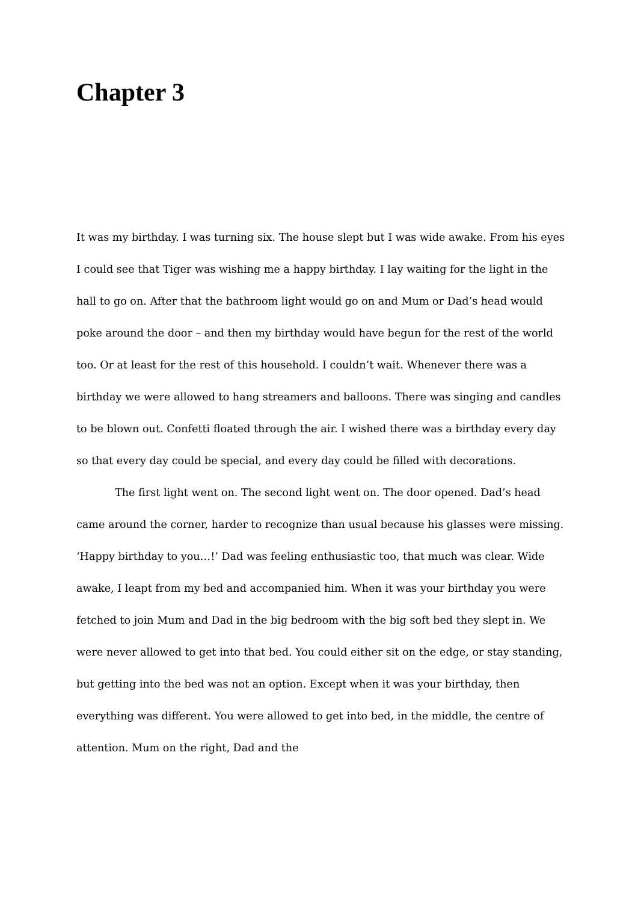Chapter 3
It was my birthday. I was turning six. The house slept but I was wide awake. From his eyes I could see that Tiger was wishing me a happy birthday. I lay waiting for the light in the hall to go on. After that the bathroom light would go on and Mum or Dad’s head would poke around the door – and then my birthday would have begun for the rest of the world too. Or at least for the rest of this household. I couldn’t wait. Whenever there was a birthday we were allowed to hang streamers and balloons. There was singing and candles to be blown out. Confetti floated through the air. I wished there was a birthday every day so that every day could be special, and every day could be filled with decorations.
The first light went on. The second light went on. The door opened. Dad’s head came around the corner, harder to recognize than usual because his glasses were missing. ‘Happy birthday to you…!’ Dad was feeling enthusiastic too, that much was clear. Wide awake, I leapt from my bed and accompanied him. When it was your birthday you were fetched to join Mum and Dad in the big bedroom with the big soft bed they slept in. We were never allowed to get into that bed. You could either sit on the edge, or stay standing, but getting into the bed was not an option. Except when it was your birthday, then everything was different. You were allowed to get into bed, in the middle, the centre of attention. Mum on the right, Dad and the